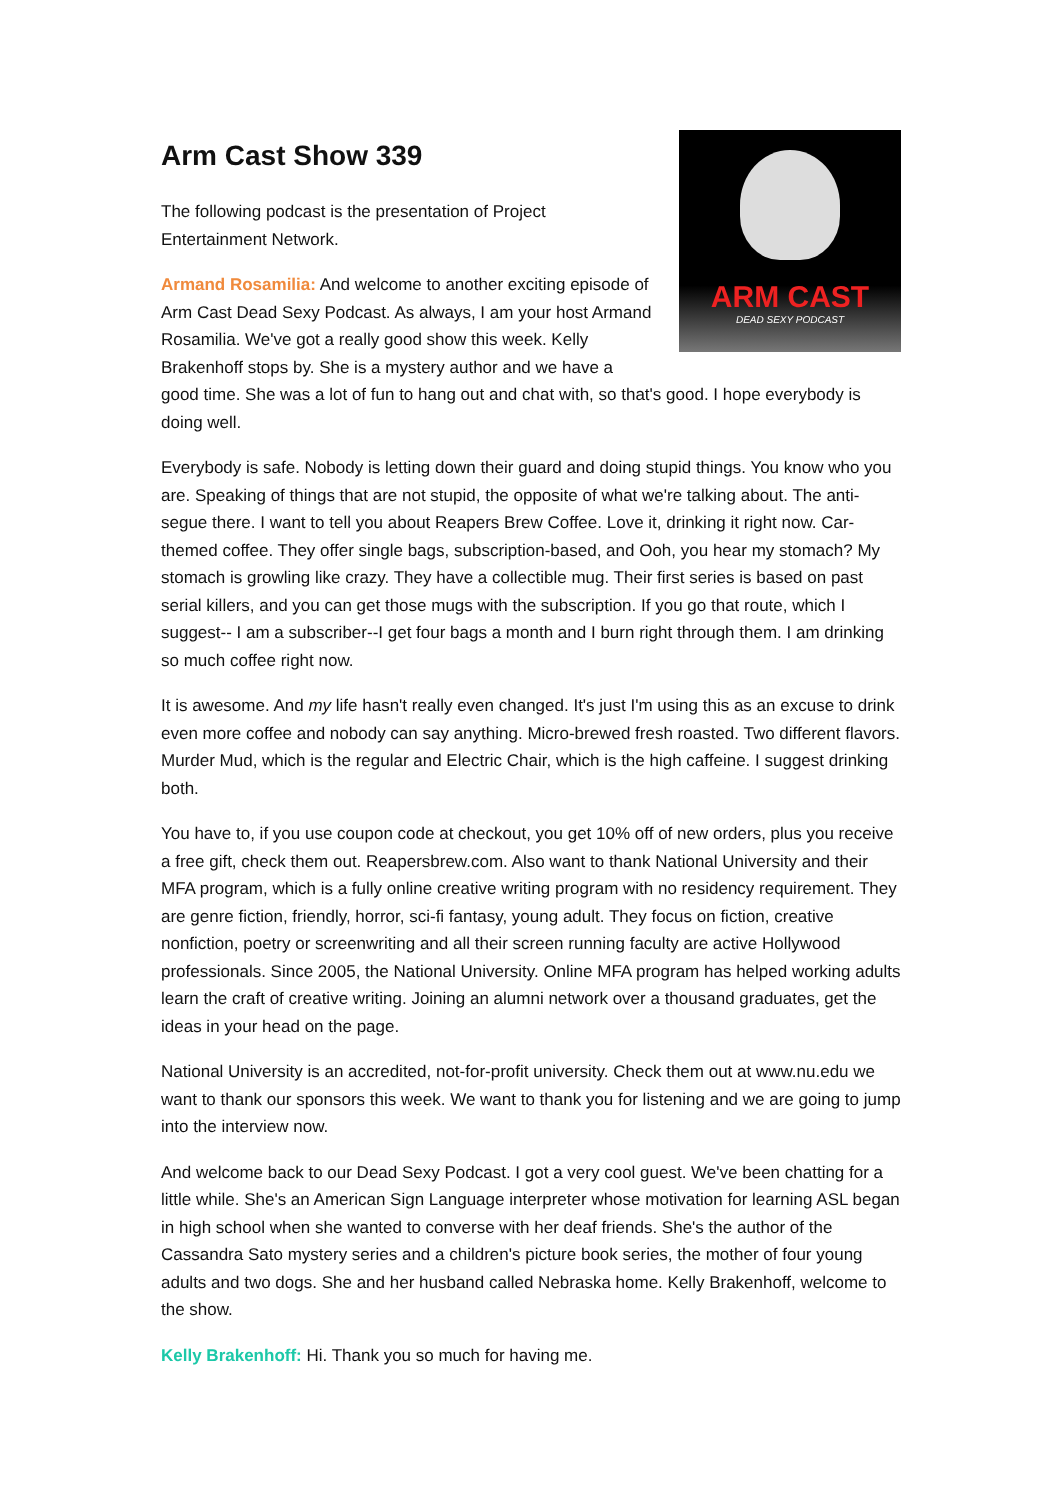ARM CAST
DEAD SEXY PODCAST
Arm Cast Show 339
The following podcast is the presentation of Project
Entertainment Network.
Armand Rosamilia: And welcome to another exciting episode of Arm Cast Dead Sexy Podcast. As always, I am your host Armand Rosamilia. We've got a really good show this week. Kelly Brakenhoff stops by. She is a mystery author and we have a good time. She was a lot of fun to hang out and chat with, so that's good. I hope everybody is doing well.
Everybody is safe. Nobody is letting down their guard and doing stupid things. You know who you are. Speaking of things that are not stupid, the opposite of what we're talking about. The anti-segue there. I want to tell you about Reapers Brew Coffee. Love it, drinking it right now. Car-themed coffee. They offer single bags, subscription-based, and Ooh, you hear my stomach? My stomach is growling like crazy. They have a collectible mug. Their first series is based on past serial killers, and you can get those mugs with the subscription. If you go that route, which I suggest-- I am a subscriber--I get four bags a month and I burn right through them. I am drinking so much coffee right now.
It is awesome. And my life hasn't really even changed. It's just I'm using this as an excuse to drink even more coffee and nobody can say anything. Micro-brewed fresh roasted. Two different flavors. Murder Mud, which is the regular and Electric Chair, which is the high caffeine. I suggest drinking both.
You have to, if you use coupon code at checkout, you get 10% off of new orders, plus you receive a free gift, check them out. Reapersbrew.com. Also want to thank National University and their MFA program, which is a fully online creative writing program with no residency requirement. They are genre fiction, friendly, horror, sci-fi fantasy, young adult. They focus on fiction, creative nonfiction, poetry or screenwriting and all their screen running faculty are active Hollywood professionals. Since 2005, the National University. Online MFA program has helped working adults learn the craft of creative writing. Joining an alumni network over a thousand graduates, get the ideas in your head on the page.
National University is an accredited, not-for-profit university. Check them out at www.nu.edu we want to thank our sponsors this week. We want to thank you for listening and we are going to jump into the interview now.
And welcome back to our Dead Sexy Podcast. I got a very cool guest. We've been chatting for a little while. She's an American Sign Language interpreter whose motivation for learning ASL began in high school when she wanted to converse with her deaf friends. She's the author of the Cassandra Sato mystery series and a children's picture book series, the mother of four young adults and two dogs. She and her husband called Nebraska home. Kelly Brakenhoff, welcome to the show.
Kelly Brakenhoff: Hi. Thank you so much for having me.